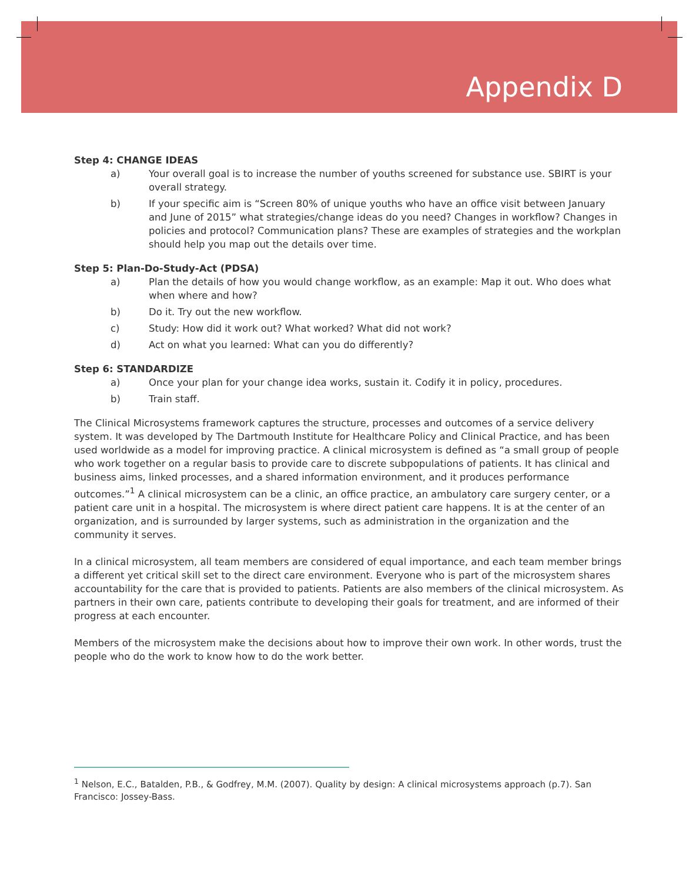Appendix D
Step 4: CHANGE IDEAS
a) Your overall goal is to increase the number of youths screened for substance use. SBIRT is your overall strategy.
b) If your specific aim is “Screen 80% of unique youths who have an office visit between January and June of 2015” what strategies/change ideas do you need? Changes in workflow? Changes in policies and protocol? Communication plans? These are examples of strategies and the workplan should help you map out the details over time.
Step 5: Plan-Do-Study-Act (PDSA)
a) Plan the details of how you would change workflow, as an example: Map it out. Who does what when where and how?
b) Do it. Try out the new workflow.
c) Study: How did it work out? What worked? What did not work?
d) Act on what you learned: What can you do differently?
Step 6: STANDARDIZE
a) Once your plan for your change idea works, sustain it. Codify it in policy, procedures.
b) Train staff.
The Clinical Microsystems framework captures the structure, processes and outcomes of a service delivery system. It was developed by The Dartmouth Institute for Healthcare Policy and Clinical Practice, and has been used worldwide as a model for improving practice. A clinical microsystem is defined as “a small group of people who work together on a regular basis to provide care to discrete subpopulations of patients. It has clinical and business aims, linked processes, and a shared information environment, and it produces performance outcomes.”<sup>1</sup> A clinical microsystem can be a clinic, an office practice, an ambulatory care surgery center, or a patient care unit in a hospital. The microsystem is where direct patient care happens. It is at the center of an organization, and is surrounded by larger systems, such as administration in the organization and the community it serves.
In a clinical microsystem, all team members are considered of equal importance, and each team member brings a different yet critical skill set to the direct care environment. Everyone who is part of the microsystem shares accountability for the care that is provided to patients. Patients are also members of the clinical microsystem. As partners in their own care, patients contribute to developing their goals for treatment, and are informed of their progress at each encounter.
Members of the microsystem make the decisions about how to improve their own work. In other words, trust the people who do the work to know how to do the work better.
<sup>1</sup> Nelson, E.C., Batalden, P.B., & Godfrey, M.M. (2007). Quality by design: A clinical microsystems approach (p.7). San Francisco: Jossey-Bass.